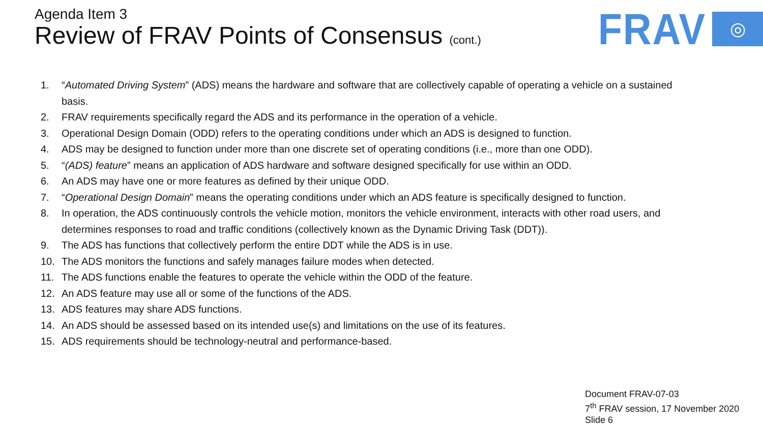Agenda Item 3
Review of FRAV Points of Consensus (cont.)
FRAV
◎
1. “Automated Driving System” (ADS) means the hardware and software that are collectively capable of operating a vehicle on a sustained basis.
2. FRAV requirements specifically regard the ADS and its performance in the operation of a vehicle.
3. Operational Design Domain (ODD) refers to the operating conditions under which an ADS is designed to function.
4. ADS may be designed to function under more than one discrete set of operating conditions (i.e., more than one ODD).
5. “(ADS) feature” means an application of ADS hardware and software designed specifically for use within an ODD.
6. An ADS may have one or more features as defined by their unique ODD.
7. “Operational Design Domain” means the operating conditions under which an ADS feature is specifically designed to function.
8. In operation, the ADS continuously controls the vehicle motion, monitors the vehicle environment, interacts with other road users, and determines responses to road and traffic conditions (collectively known as the Dynamic Driving Task (DDT)).
9. The ADS has functions that collectively perform the entire DDT while the ADS is in use.
10. The ADS monitors the functions and safely manages failure modes when detected.
11. The ADS functions enable the features to operate the vehicle within the ODD of the feature.
12. An ADS feature may use all or some of the functions of the ADS.
13. ADS features may share ADS functions.
14. An ADS should be assessed based on its intended use(s) and limitations on the use of its features.
15. ADS requirements should be technology-neutral and performance-based.
Document FRAV-07-03
7<sup>th</sup> FRAV session, 17 November 2020
Slide 6